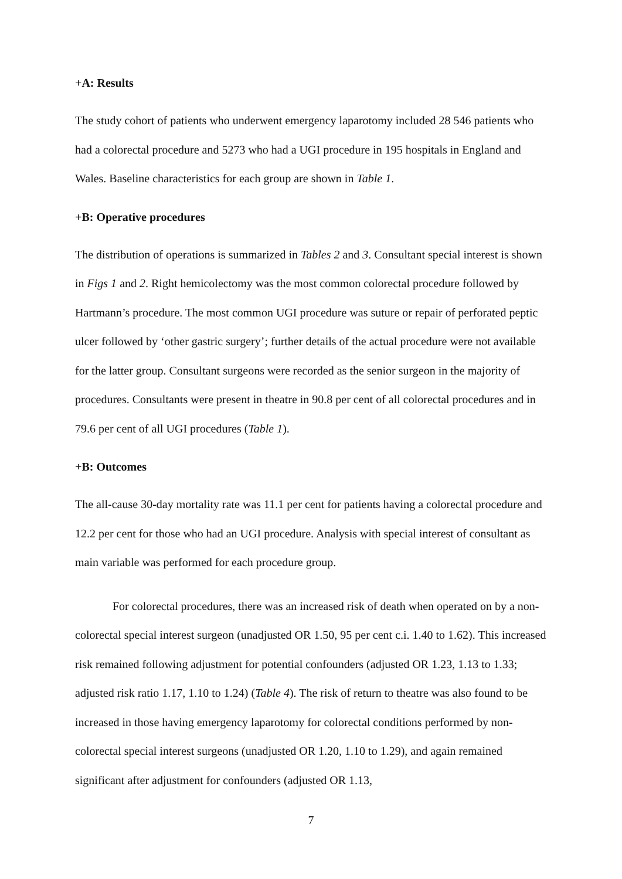+A: Results
The study cohort of patients who underwent emergency laparotomy included 28 546 patients who had a colorectal procedure and 5273 who had a UGI procedure in 195 hospitals in England and Wales. Baseline characteristics for each group are shown in Table 1.
+B: Operative procedures
The distribution of operations is summarized in Tables 2 and 3. Consultant special interest is shown in Figs 1 and 2. Right hemicolectomy was the most common colorectal procedure followed by Hartmann’s procedure. The most common UGI procedure was suture or repair of perforated peptic ulcer followed by ‘other gastric surgery’; further details of the actual procedure were not available for the latter group. Consultant surgeons were recorded as the senior surgeon in the majority of procedures. Consultants were present in theatre in 90.8 per cent of all colorectal procedures and in 79.6 per cent of all UGI procedures (Table 1).
+B: Outcomes
The all-cause 30-day mortality rate was 11.1 per cent for patients having a colorectal procedure and 12.2 per cent for those who had an UGI procedure. Analysis with special interest of consultant as main variable was performed for each procedure group.
For colorectal procedures, there was an increased risk of death when operated on by a non-colorectal special interest surgeon (unadjusted OR 1.50, 95 per cent c.i. 1.40 to 1.62). This increased risk remained following adjustment for potential confounders (adjusted OR 1.23, 1.13 to 1.33; adjusted risk ratio 1.17, 1.10 to 1.24) (Table 4). The risk of return to theatre was also found to be increased in those having emergency laparotomy for colorectal conditions performed by non-colorectal special interest surgeons (unadjusted OR 1.20, 1.10 to 1.29), and again remained significant after adjustment for confounders (adjusted OR 1.13,
7